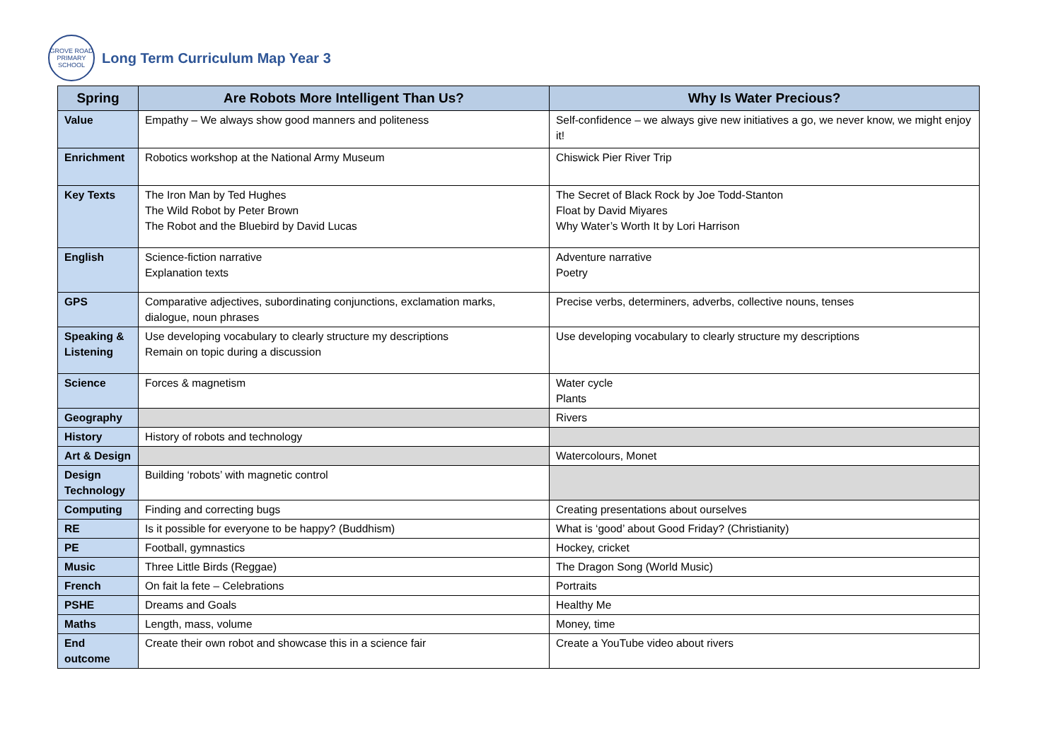GROVE ROAD PRIMARY SCHOOL
Long Term Curriculum Map Year 3
| Spring | Are Robots More Intelligent Than Us? | Why Is Water Precious? |
| --- | --- | --- |
| Value | Empathy – We always show good manners and politeness | Self-confidence – we always give new initiatives a go, we never know, we might enjoy it! |
| Enrichment | Robotics workshop at the National Army Museum | Chiswick Pier River Trip |
| Key Texts | The Iron Man by Ted Hughes The Wild Robot by Peter Brown The Robot and the Bluebird by David Lucas | The Secret of Black Rock by Joe Todd-Stanton Float by David Miyares Why Water’s Worth It by Lori Harrison |
| English | Science-fiction narrative Explanation texts | Adventure narrative Poetry |
| GPS | Comparative adjectives, subordinating conjunctions, exclamation marks, dialogue, noun phrases | Precise verbs, determiners, adverbs, collective nouns, tenses |
| Speaking & Listening | Use developing vocabulary to clearly structure my descriptions Remain on topic during a discussion | Use developing vocabulary to clearly structure my descriptions |
| Science | Forces & magnetism | Water cycle Plants |
| Geography | | Rivers |
| History | History of robots and technology | |
| Art & Design | | Watercolours, Monet |
| Design Technology | Building ‘robots’ with magnetic control | |
| Computing | Finding and correcting bugs | Creating presentations about ourselves |
| RE | Is it possible for everyone to be happy? (Buddhism) | What is ‘good’ about Good Friday? (Christianity) |
| PE | Football, gymnastics | Hockey, cricket |
| Music | Three Little Birds (Reggae) | The Dragon Song (World Music) |
| French | On fait la fete – Celebrations | Portraits |
| PSHE | Dreams and Goals | Healthy Me |
| Maths | Length, mass, volume | Money, time |
| End outcome | Create their own robot and showcase this in a science fair | Create a YouTube video about rivers |